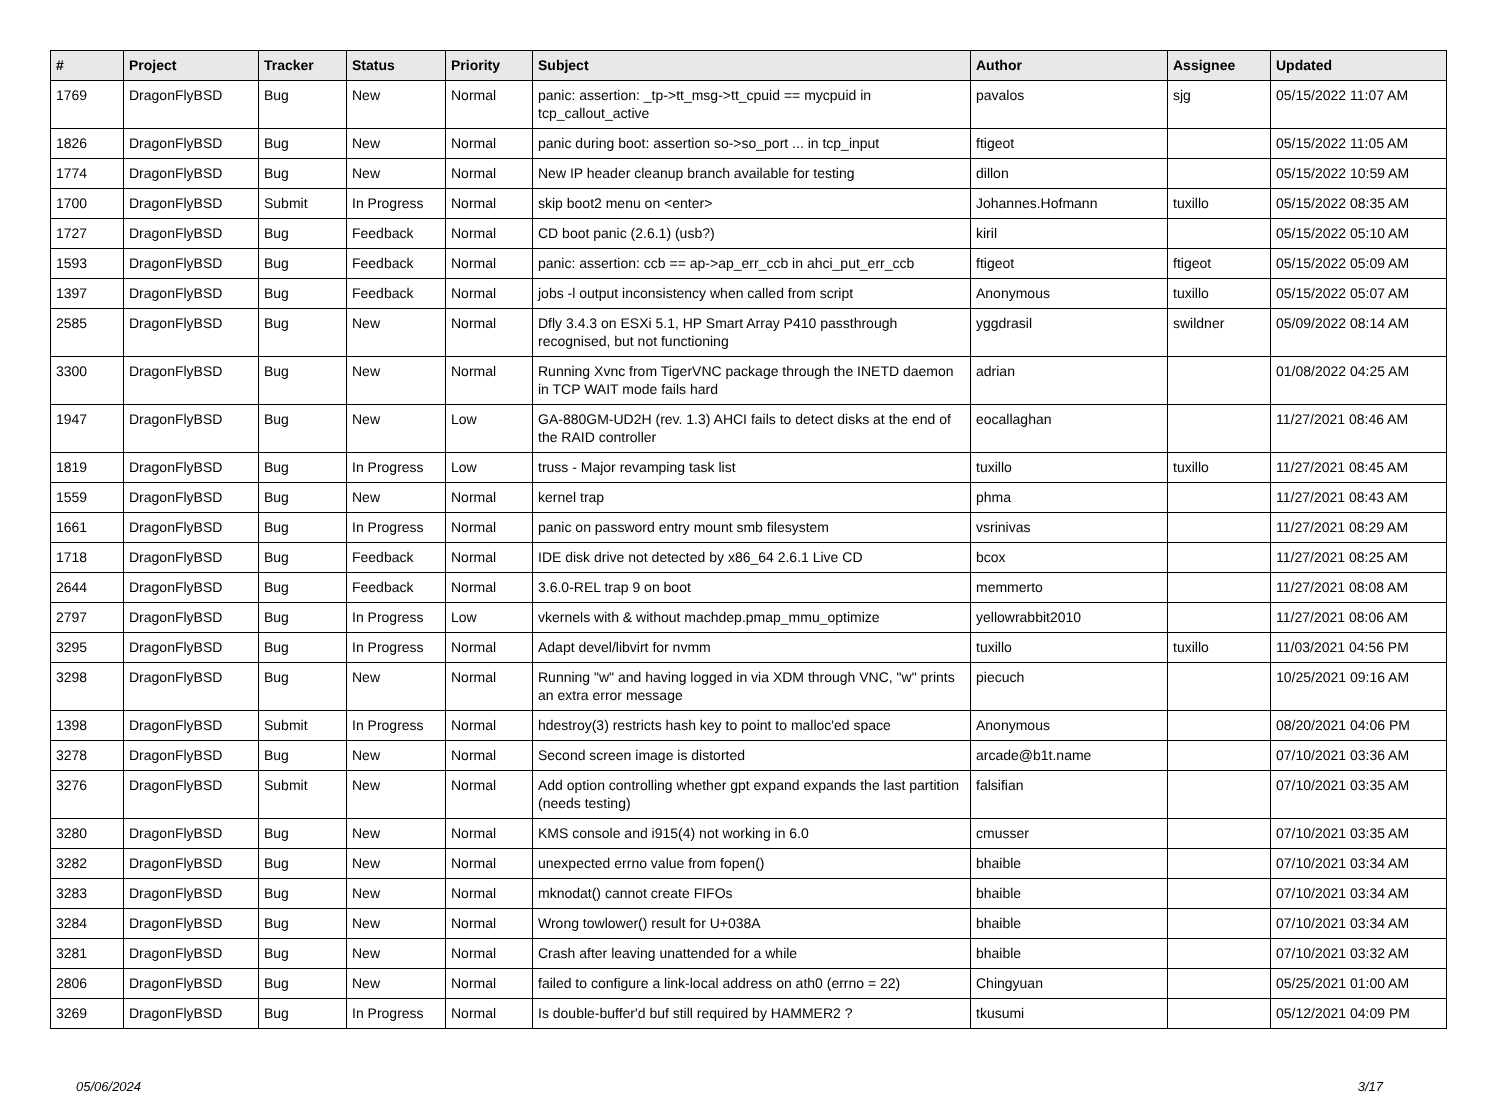| # | Project | Tracker | Status | Priority | Subject | Author | Assignee | Updated |
| --- | --- | --- | --- | --- | --- | --- | --- | --- |
| 1769 | DragonFlyBSD | Bug | New | Normal | panic: assertion: _tp->tt_msg->tt_cpuid == mycpuid in tcp_callout_active | pavalos | sjg | 05/15/2022 11:07 AM |
| 1826 | DragonFlyBSD | Bug | New | Normal | panic during boot: assertion so->so_port ... in tcp_input | ftigeot | | 05/15/2022 11:05 AM |
| 1774 | DragonFlyBSD | Bug | New | Normal | New IP header cleanup branch available for testing | dillon | | 05/15/2022 10:59 AM |
| 1700 | DragonFlyBSD | Submit | In Progress | Normal | skip boot2 menu on <enter> | Johannes.Hofmann | tuxillo | 05/15/2022 08:35 AM |
| 1727 | DragonFlyBSD | Bug | Feedback | Normal | CD boot panic (2.6.1) (usb?) | kiril | | 05/15/2022 05:10 AM |
| 1593 | DragonFlyBSD | Bug | Feedback | Normal | panic: assertion: ccb == ap->ap_err_ccb in ahci_put_err_ccb | ftigeot | ftigeot | 05/15/2022 05:09 AM |
| 1397 | DragonFlyBSD | Bug | Feedback | Normal | jobs -l output inconsistency when called from script | Anonymous | tuxillo | 05/15/2022 05:07 AM |
| 2585 | DragonFlyBSD | Bug | New | Normal | Dfly 3.4.3 on ESXi 5.1, HP Smart Array P410 passthrough recognised, but not functioning | yggdrasil | swildner | 05/09/2022 08:14 AM |
| 3300 | DragonFlyBSD | Bug | New | Normal | Running Xvnc from TigerVNC package through the INETD daemon in TCP WAIT mode fails hard | adrian | | 01/08/2022 04:25 AM |
| 1947 | DragonFlyBSD | Bug | New | Low | GA-880GM-UD2H (rev. 1.3) AHCI fails to detect disks at the end of the RAID controller | eocallaghan | | 11/27/2021 08:46 AM |
| 1819 | DragonFlyBSD | Bug | In Progress | Low | truss - Major revamping task list | tuxillo | tuxillo | 11/27/2021 08:45 AM |
| 1559 | DragonFlyBSD | Bug | New | Normal | kernel trap | phma | | 11/27/2021 08:43 AM |
| 1661 | DragonFlyBSD | Bug | In Progress | Normal | panic on password entry mount smb filesystem | vsrinivas | | 11/27/2021 08:29 AM |
| 1718 | DragonFlyBSD | Bug | Feedback | Normal | IDE disk drive not detected by x86_64 2.6.1 Live CD | bcox | | 11/27/2021 08:25 AM |
| 2644 | DragonFlyBSD | Bug | Feedback | Normal | 3.6.0-REL trap 9 on boot | memmerto | | 11/27/2021 08:08 AM |
| 2797 | DragonFlyBSD | Bug | In Progress | Low | vkernels with & without machdep.pmap_mmu_optimize | yellowrabbit2010 | | 11/27/2021 08:06 AM |
| 3295 | DragonFlyBSD | Bug | In Progress | Normal | Adapt devel/libvirt for nvmm | tuxillo | tuxillo | 11/03/2021 04:56 PM |
| 3298 | DragonFlyBSD | Bug | New | Normal | Running "w" and having logged in via XDM through VNC, "w" prints an extra error message | piecuch | | 10/25/2021 09:16 AM |
| 1398 | DragonFlyBSD | Submit | In Progress | Normal | hdestroy(3) restricts hash key to point to malloc'ed space | Anonymous | | 08/20/2021 04:06 PM |
| 3278 | DragonFlyBSD | Bug | New | Normal | Second screen image is distorted | arcade@b1t.name | | 07/10/2021 03:36 AM |
| 3276 | DragonFlyBSD | Submit | New | Normal | Add option controlling whether gpt expand expands the last partition (needs testing) | falsifian | | 07/10/2021 03:35 AM |
| 3280 | DragonFlyBSD | Bug | New | Normal | KMS console and i915(4) not working in 6.0 | cmusser | | 07/10/2021 03:35 AM |
| 3282 | DragonFlyBSD | Bug | New | Normal | unexpected errno value from fopen() | bhaible | | 07/10/2021 03:34 AM |
| 3283 | DragonFlyBSD | Bug | New | Normal | mknodat() cannot create FIFOs | bhaible | | 07/10/2021 03:34 AM |
| 3284 | DragonFlyBSD | Bug | New | Normal | Wrong towlower() result for U+038A | bhaible | | 07/10/2021 03:34 AM |
| 3281 | DragonFlyBSD | Bug | New | Normal | Crash after leaving unattended for a while | bhaible | | 07/10/2021 03:32 AM |
| 2806 | DragonFlyBSD | Bug | New | Normal | failed to configure a link-local address on ath0 (errno = 22) | Chingyuan | | 05/25/2021 01:00 AM |
| 3269 | DragonFlyBSD | Bug | In Progress | Normal | Is double-buffer'd buf still required by HAMMER2 ? | tkusumi | | 05/12/2021 04:09 PM |
05/06/2024 3/17